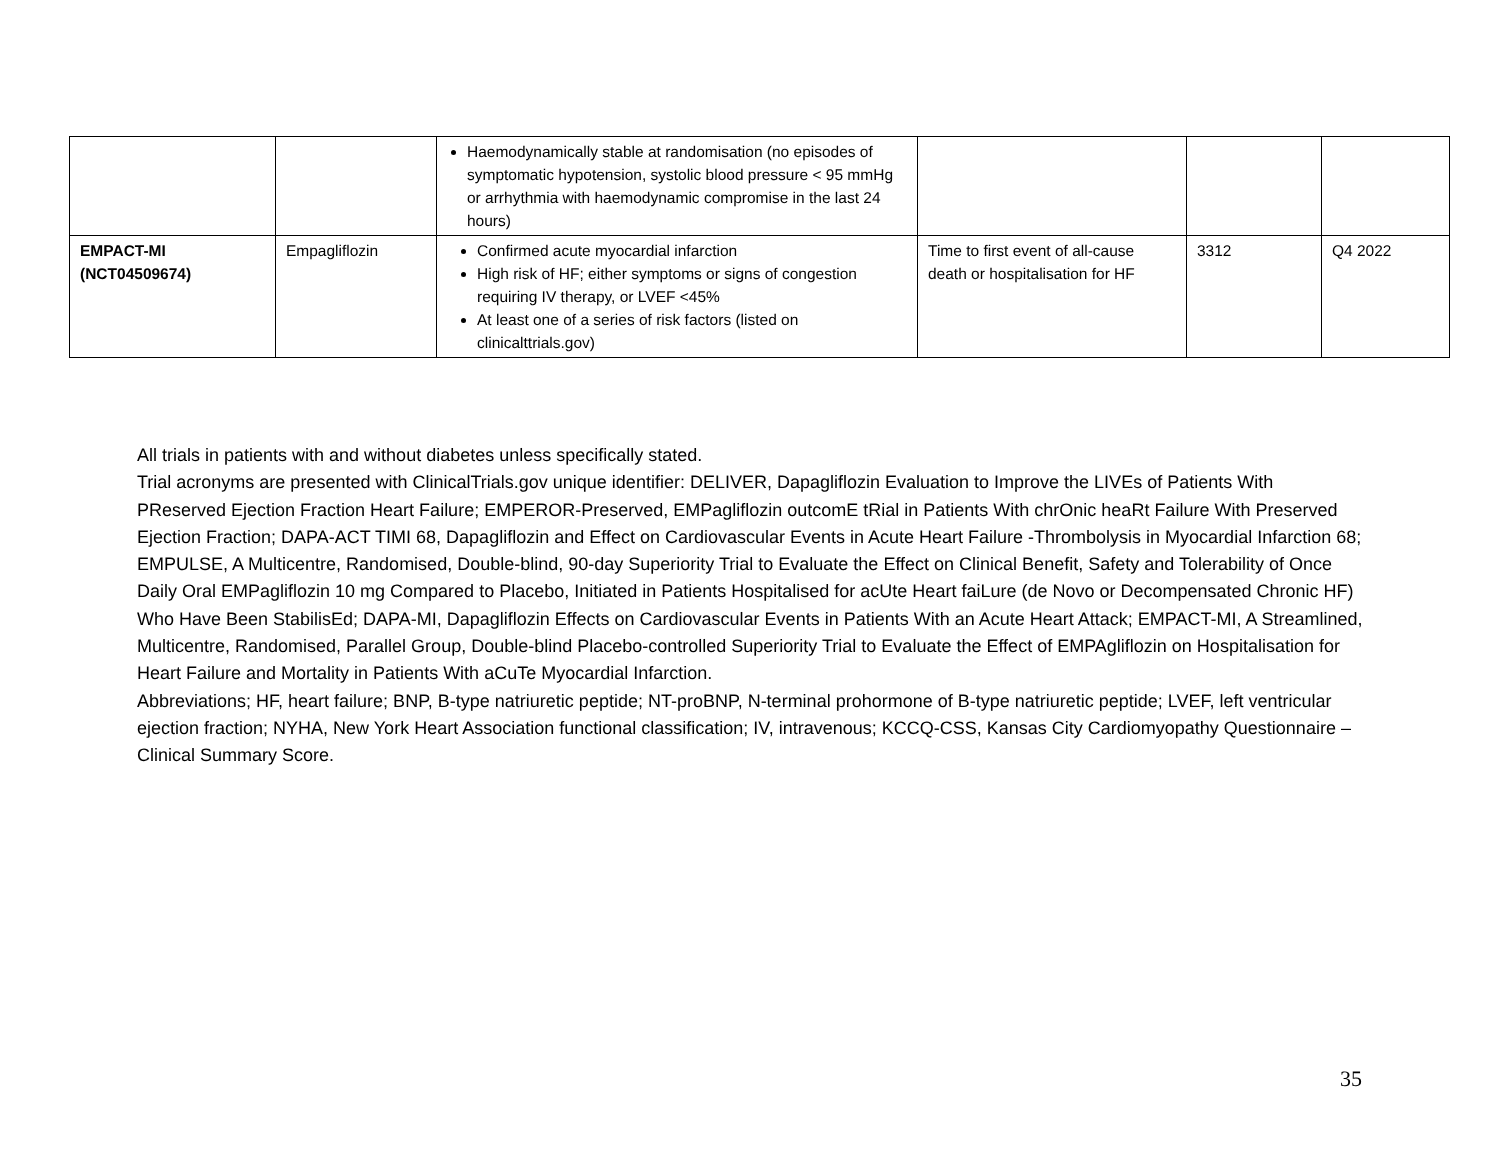| | | Haemodynamically stable at randomisation (no episodes of symptomatic hypotension, systolic blood pressure < 95 mmHg or arrhythmia with haemodynamic compromise in the last 24 hours) | | | |
| EMPACT-MI (NCT04509674) | Empagliflozin | Confirmed acute myocardial infarction High risk of HF; either symptoms or signs of congestion requiring IV therapy, or LVEF <45% At least one of a series of risk factors (listed on clinicalttrials.gov) | Time to first event of all-cause death or hospitalisation for HF | 3312 | Q4 2022 |
All trials in patients with and without diabetes unless specifically stated.
Trial acronyms are presented with ClinicalTrials.gov unique identifier: DELIVER, Dapagliflozin Evaluation to Improve the LIVEs of Patients With PReserved Ejection Fraction Heart Failure; EMPEROR-Preserved, EMPagliflozin outcomE tRial in Patients With chrOnic heaRt Failure With Preserved Ejection Fraction; DAPA-ACT TIMI 68, Dapagliflozin and Effect on Cardiovascular Events in Acute Heart Failure -Thrombolysis in Myocardial Infarction 68; EMPULSE, A Multicentre, Randomised, Double-blind, 90-day Superiority Trial to Evaluate the Effect on Clinical Benefit, Safety and Tolerability of Once Daily Oral EMPagliflozin 10 mg Compared to Placebo, Initiated in Patients Hospitalised for acUte Heart faiLure (de Novo or Decompensated Chronic HF) Who Have Been StabilisEd; DAPA-MI, Dapagliflozin Effects on Cardiovascular Events in Patients With an Acute Heart Attack; EMPACT-MI, A Streamlined, Multicentre, Randomised, Parallel Group, Double-blind Placebo-controlled Superiority Trial to Evaluate the Effect of EMPAgliflozin on Hospitalisation for Heart Failure and Mortality in Patients With aCuTe Myocardial Infarction.
Abbreviations; HF, heart failure; BNP, B-type natriuretic peptide; NT-proBNP, N-terminal prohormone of B-type natriuretic peptide; LVEF, left ventricular ejection fraction; NYHA, New York Heart Association functional classification; IV, intravenous; KCCQ-CSS, Kansas City Cardiomyopathy Questionnaire – Clinical Summary Score.
35